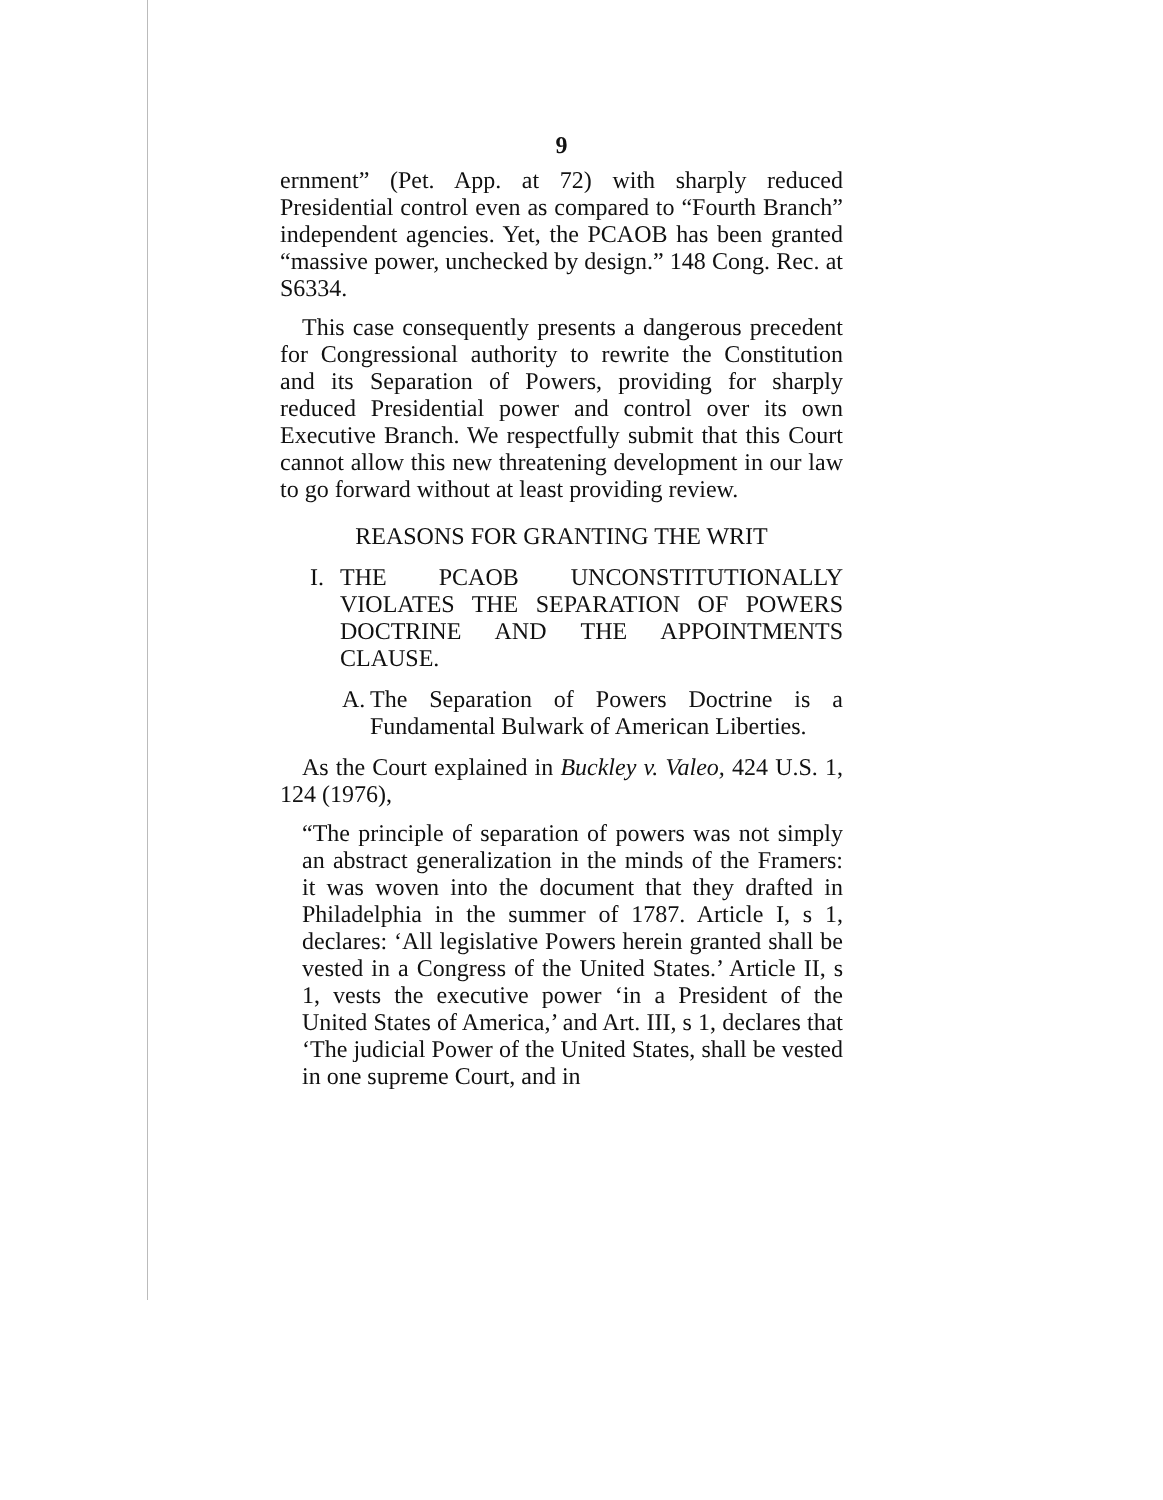9
ernment” (Pet. App. at 72) with sharply reduced Presidential control even as compared to “Fourth Branch” independent agencies. Yet, the PCAOB has been granted “massive power, unchecked by design.” 148 Cong. Rec. at S6334.
This case consequently presents a dangerous precedent for Congressional authority to rewrite the Constitution and its Separation of Powers, providing for sharply reduced Presidential power and control over its own Executive Branch. We respectfully submit that this Court cannot allow this new threatening development in our law to go forward without at least providing review.
REASONS FOR GRANTING THE WRIT
I. THE PCAOB UNCONSTITUTIONALLY VIOLATES THE SEPARATION OF POWERS DOCTRINE AND THE APPOINTMENTS CLAUSE.
A. The Separation of Powers Doctrine is a Fundamental Bulwark of American Liberties.
As the Court explained in Buckley v. Valeo, 424 U.S. 1, 124 (1976),
“The principle of separation of powers was not simply an abstract generalization in the minds of the Framers: it was woven into the document that they drafted in Philadelphia in the summer of 1787. Article I, s 1, declares: ‘All legislative Powers herein granted shall be vested in a Congress of the United States.’ Article II, s 1, vests the executive power ‘in a President of the United States of America,’ and Art. III, s 1, declares that ‘The judicial Power of the United States, shall be vested in one supreme Court, and in